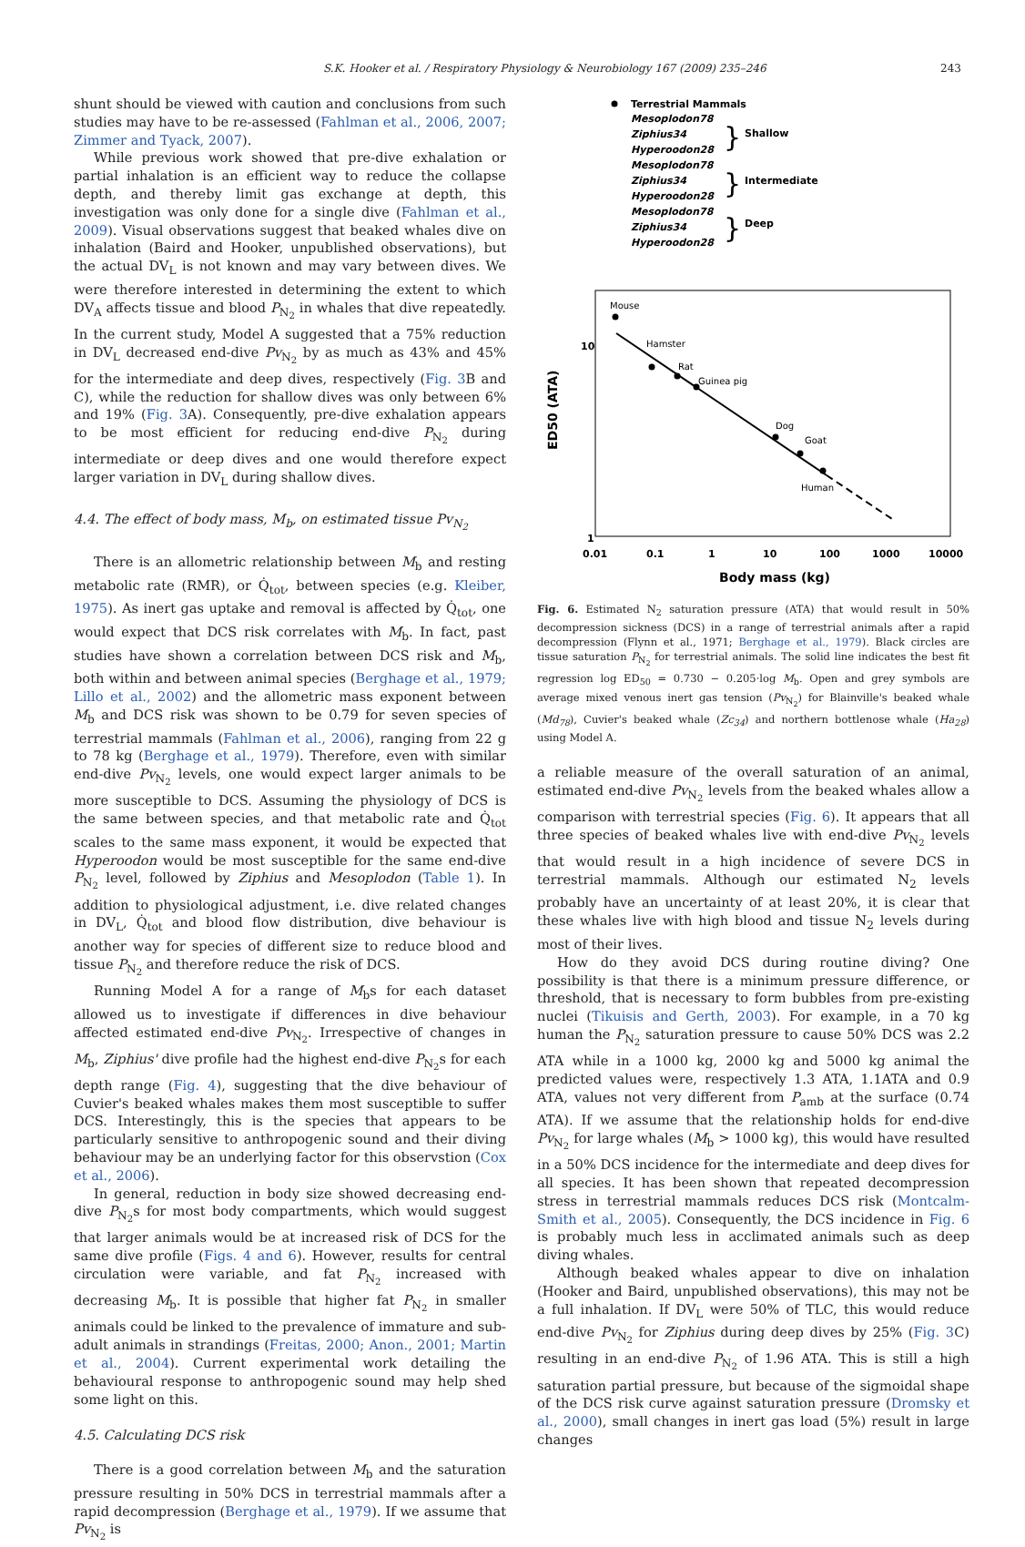S.K. Hooker et al. / Respiratory Physiology & Neurobiology 167 (2009) 235–246 243
shunt should be viewed with caution and conclusions from such studies may have to be re-assessed (Fahlman et al., 2006, 2007; Zimmer and Tyack, 2007).
While previous work showed that pre-dive exhalation or partial inhalation is an efficient way to reduce the collapse depth, and thereby limit gas exchange at depth, this investigation was only done for a single dive (Fahlman et al., 2009). Visual observations suggest that beaked whales dive on inhalation (Baird and Hooker, unpublished observations), but the actual DV<sub>L</sub> is not known and may vary between dives. We were therefore interested in determining the extent to which DV<sub>A</sub> affects tissue and blood P<sub>N<sub>2</sub></sub> in whales that dive repeatedly. In the current study, Model A suggested that a 75% reduction in DV<sub>L</sub> decreased end-dive Pv<sub>N<sub>2</sub></sub> by as much as 43% and 45% for the intermediate and deep dives, respectively (Fig. 3 B and C), while the reduction for shallow dives was only between 6% and 19% (Fig. 3 A). Consequently, pre-dive exhalation appears to be most efficient for reducing end-dive P<sub>N<sub>2</sub></sub> during intermediate or deep dives and one would therefore expect larger variation in DV<sub>L</sub> during shallow dives.
4.4. The effect of body mass, M<sub>b</sub>, on estimated tissue Pv<sub>N<sub>2</sub></sub>
There is an allometric relationship between M<sub>b</sub> and resting metabolic rate (RMR), or Q̇<sub>tot</sub>, between species (e.g. Kleiber, 1975). As inert gas uptake and removal is affected by Q̇<sub>tot</sub>, one would expect that DCS risk correlates with M<sub>b</sub>. In fact, past studies have shown a correlation between DCS risk and M<sub>b</sub>, both within and between animal species (Berghage et al., 1979; Lillo et al., 2002) and the allometric mass exponent between M<sub>b</sub> and DCS risk was shown to be 0.79 for seven species of terrestrial mammals (Fahlman et al., 2006), ranging from 22 g to 78 kg (Berghage et al., 1979). Therefore, even with similar end-dive Pv<sub>N<sub>2</sub></sub> levels, one would expect larger animals to be more susceptible to DCS. Assuming the physiology of DCS is the same between species, and that metabolic rate and Q̇<sub>tot</sub> scales to the same mass exponent, it would be expected that Hyperoodon would be most susceptible for the same end-dive P<sub>N<sub>2</sub></sub> level, followed by Ziphius and Mesoplodon (Table 1). In addition to physiological adjustment, i.e. dive related changes in DV<sub>L</sub>, Q̇<sub>tot</sub> and blood flow distribution, dive behaviour is another way for species of different size to reduce blood and tissue P<sub>N<sub>2</sub></sub> and therefore reduce the risk of DCS.
Running Model A for a range of M<sub>b</sub>s for each dataset allowed us to investigate if differences in dive behaviour affected estimated end-dive Pv<sub>N<sub>2</sub></sub>. Irrespective of changes in M<sub>b</sub>, Ziphius' dive profile had the highest end-dive P<sub>N<sub>2</sub></sub>s for each depth range (Fig. 4), suggesting that the dive behaviour of Cuvier's beaked whales makes them most susceptible to suffer DCS. Interestingly, this is the species that appears to be particularly sensitive to anthropogenic sound and their diving behaviour may be an underlying factor for this observstion (Cox et al., 2006).
In general, reduction in body size showed decreasing end-dive P<sub>N<sub>2</sub></sub>s for most body compartments, which would suggest that larger animals would be at increased risk of DCS for the same dive profile (Figs. 4 and 6). However, results for central circulation were variable, and fat P<sub>N<sub>2</sub></sub> increased with decreasing M<sub>b</sub>. It is possible that higher fat P<sub>N<sub>2</sub></sub> in smaller animals could be linked to the prevalence of immature and sub-adult animals in strandings (Freitas, 2000; Anon., 2001; Martin et al., 2004). Current experimental work detailing the behavioural response to anthropogenic sound may help shed some light on this.
4.5. Calculating DCS risk
There is a good correlation between M<sub>b</sub> and the saturation pressure resulting in 50% DCS in terrestrial mammals after a rapid decompression (Berghage et al., 1979). If we assume that Pv<sub>N<sub>2</sub></sub> is
Terrestrial Mammals
Mesoplodon78
Ziphius34
Hyperoodon28
Mesoplodon78
Ziphius34
Hyperoodon28
Mesoplodon78
Ziphius34
Hyperoodon28
Shallow
Intermediate
Deep
}
}
}
Mouse
Hamster
Rat
Guinea pig
Dog
Goat
Human
10
1
0.01
0.1
1
10
100
1000
10000
Body mass (kg)
ED50 (ATA)
Fig. 6. Estimated N<sub>2</sub> saturation pressure (ATA) that would result in 50% decompression sickness (DCS) in a range of terrestrial animals after a rapid decompression (Flynn et al., 1971; Berghage et al., 1979). Black circles are tissue saturation P<sub>N<sub>2</sub></sub> for terrestrial animals. The solid line indicates the best fit regression log ED<sub>50</sub> = 0.730 − 0.205·log M<sub>b</sub>. Open and grey symbols are average mixed venous inert gas tension (Pv<sub>N<sub>2</sub></sub>) for Blainville's beaked whale (Md<sub>78</sub>), Cuvier's beaked whale (Zc<sub>34</sub>) and northern bottlenose whale (Ha<sub>28</sub>) using Model A.
a reliable measure of the overall saturation of an animal, estimated end-dive Pv<sub>N<sub>2</sub></sub> levels from the beaked whales allow a comparison with terrestrial species (Fig. 6). It appears that all three species of beaked whales live with end-dive Pv<sub>N<sub>2</sub></sub> levels that would result in a high incidence of severe DCS in terrestrial mammals. Although our estimated N<sub>2</sub> levels probably have an uncertainty of at least 20%, it is clear that these whales live with high blood and tissue N<sub>2</sub> levels during most of their lives.
How do they avoid DCS during routine diving? One possibility is that there is a minimum pressure difference, or threshold, that is necessary to form bubbles from pre-existing nuclei (Tikuisis and Gerth, 2003). For example, in a 70 kg human the P<sub>N<sub>2</sub></sub> saturation pressure to cause 50% DCS was 2.2 ATA while in a 1000 kg, 2000 kg and 5000 kg animal the predicted values were, respectively 1.3 ATA, 1.1ATA and 0.9 ATA, values not very different from P<sub>amb</sub> at the surface (0.74 ATA). If we assume that the relationship holds for end-dive Pv<sub>N<sub>2</sub></sub> for large whales (M<sub>b</sub> > 1000 kg), this would have resulted in a 50% DCS incidence for the intermediate and deep dives for all species. It has been shown that repeated decompression stress in terrestrial mammals reduces DCS risk (Montcalm-Smith et al., 2005). Consequently, the DCS incidence in Fig. 6 is probably much less in acclimated animals such as deep diving whales.
Although beaked whales appear to dive on inhalation (Hooker and Baird, unpublished observations), this may not be a full inhalation. If DV<sub>L</sub> were 50% of TLC, this would reduce end-dive Pv<sub>N<sub>2</sub></sub> for Ziphius during deep dives by 25% (Fig. 3 C) resulting in an end-dive P<sub>N<sub>2</sub></sub> of 1.96 ATA. This is still a high saturation partial pressure, but because of the sigmoidal shape of the DCS risk curve against saturation pressure (Dromsky et al., 2000), small changes in inert gas load (5%) result in large changes